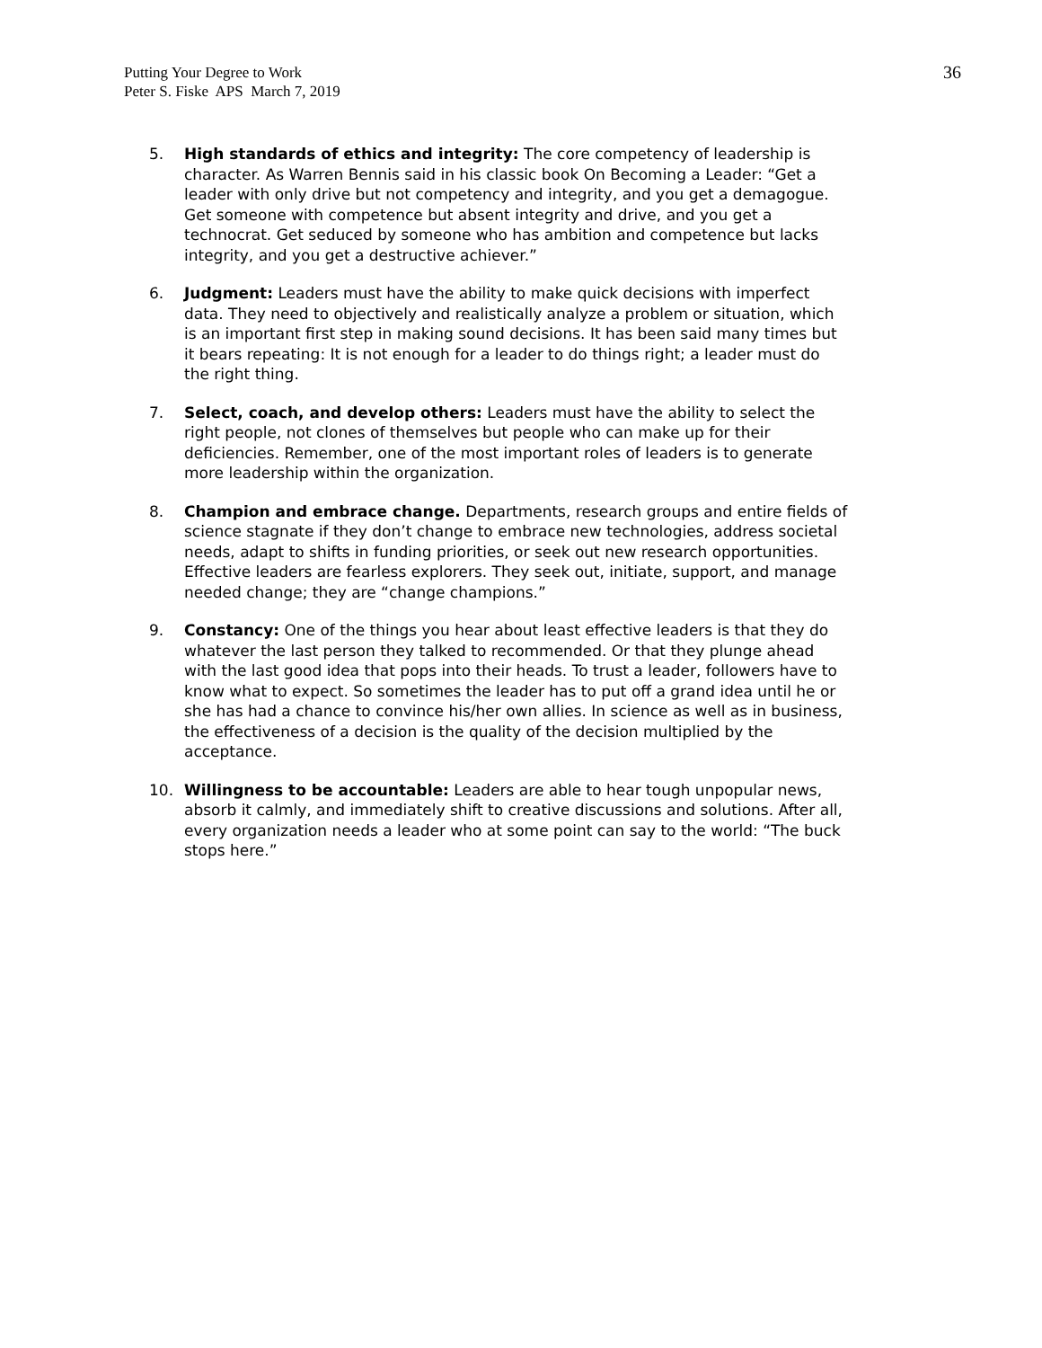Putting Your Degree to Work
Peter S. Fiske APS March 7, 2019
36
5. High standards of ethics and integrity: The core competency of leadership is character. As Warren Bennis said in his classic book On Becoming a Leader: “Get a leader with only drive but not competency and integrity, and you get a demagogue. Get someone with competence but absent integrity and drive, and you get a technocrat. Get seduced by someone who has ambition and competence but lacks integrity, and you get a destructive achiever.”
6. Judgment: Leaders must have the ability to make quick decisions with imperfect data. They need to objectively and realistically analyze a problem or situation, which is an important first step in making sound decisions. It has been said many times but it bears repeating: It is not enough for a leader to do things right; a leader must do the right thing.
7. Select, coach, and develop others: Leaders must have the ability to select the right people, not clones of themselves but people who can make up for their deficiencies. Remember, one of the most important roles of leaders is to generate more leadership within the organization.
8. Champion and embrace change. Departments, research groups and entire fields of science stagnate if they don’t change to embrace new technologies, address societal needs, adapt to shifts in funding priorities, or seek out new research opportunities. Effective leaders are fearless explorers. They seek out, initiate, support, and manage needed change; they are “change champions.”
9. Constancy: One of the things you hear about least effective leaders is that they do whatever the last person they talked to recommended. Or that they plunge ahead with the last good idea that pops into their heads. To trust a leader, followers have to know what to expect. So sometimes the leader has to put off a grand idea until he or she has had a chance to convince his/her own allies. In science as well as in business, the effectiveness of a decision is the quality of the decision multiplied by the acceptance.
10. Willingness to be accountable: Leaders are able to hear tough unpopular news, absorb it calmly, and immediately shift to creative discussions and solutions. After all, every organization needs a leader who at some point can say to the world: “The buck stops here.”